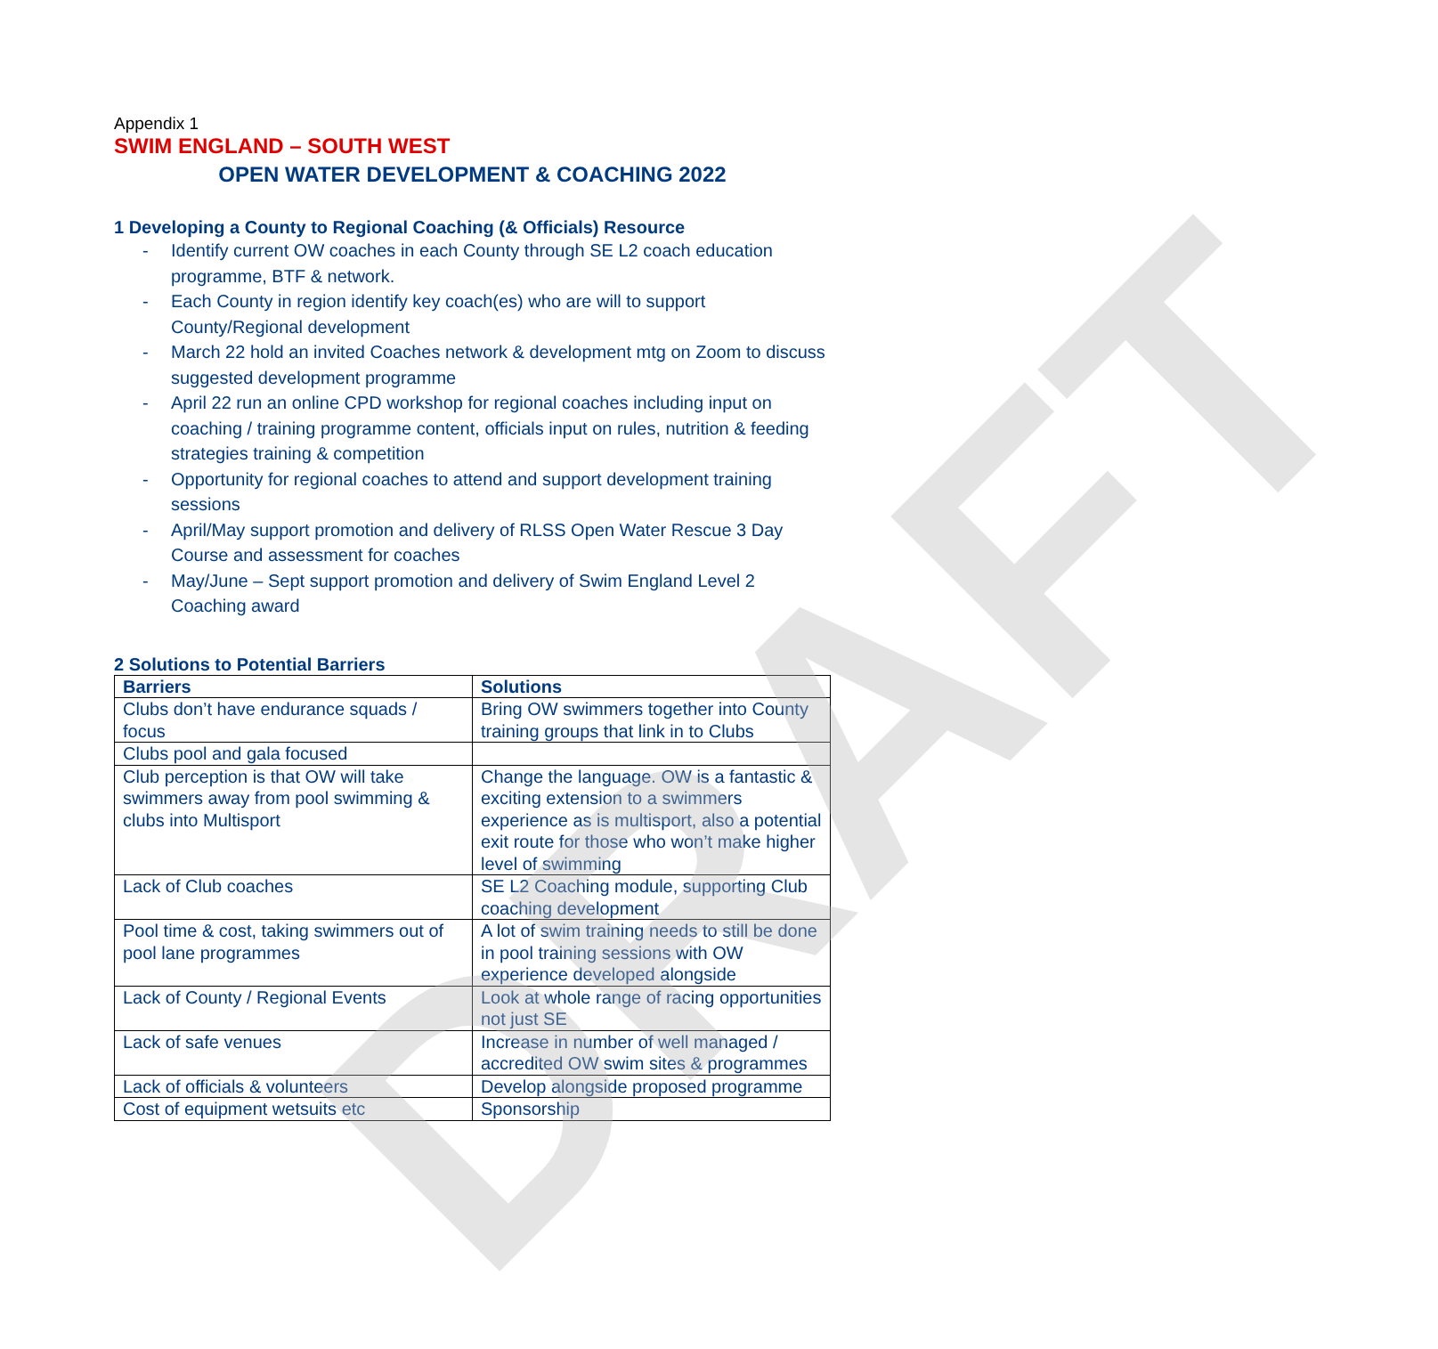DRAFT
Appendix 1
SWIM ENGLAND – SOUTH WEST
OPEN WATER DEVELOPMENT & COACHING 2022
1 Developing a County to Regional Coaching (& Officials) Resource
- Identify current OW coaches in each County through SE L2 coach education programme, BTF & network.
- Each County in region identify key coach(es) who are will to support County/Regional development
- March 22 hold an invited Coaches network & development mtg on Zoom to discuss suggested development programme
- April 22 run an online CPD workshop for regional coaches including input on coaching / training programme content, officials input on rules, nutrition & feeding strategies training & competition
- Opportunity for regional coaches to attend and support development training sessions
- April/May support promotion and delivery of RLSS Open Water Rescue 3 Day Course and assessment for coaches
- May/June – Sept support promotion and delivery of Swim England Level 2 Coaching award
2 Solutions to Potential Barriers
| Barriers | Solutions |
| --- | --- |
| Clubs don’t have endurance squads / focus | Bring OW swimmers together into County training groups that link in to Clubs |
| Clubs pool and gala focused | |
| Club perception is that OW will take swimmers away from pool swimming & clubs into Multisport | Change the language. OW is a fantastic & exciting extension to a swimmers experience as is multisport, also a potential exit route for those who won’t make higher level of swimming |
| Lack of Club coaches | SE L2 Coaching module, supporting Club coaching development |
| Pool time & cost, taking swimmers out of pool lane programmes | A lot of swim training needs to still be done in pool training sessions with OW experience developed alongside |
| Lack of County / Regional Events | Look at whole range of racing opportunities not just SE |
| Lack of safe venues | Increase in number of well managed / accredited OW swim sites & programmes |
| Lack of officials & volunteers | Develop alongside proposed programme |
| Cost of equipment wetsuits etc | Sponsorship |